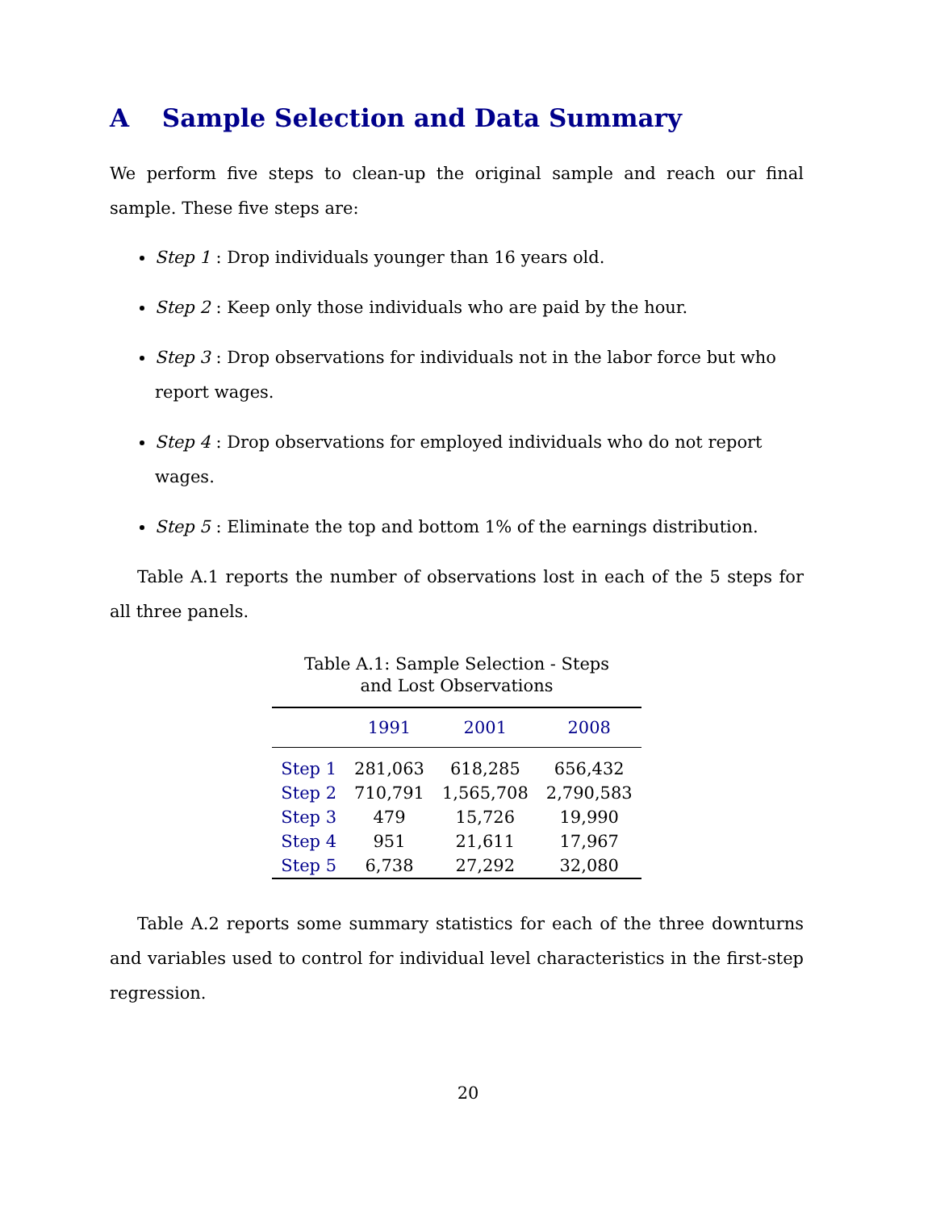A Sample Selection and Data Summary
We perform five steps to clean-up the original sample and reach our final sample. These five steps are:
Step 1 : Drop individuals younger than 16 years old.
Step 2 : Keep only those individuals who are paid by the hour.
Step 3 : Drop observations for individuals not in the labor force but who report wages.
Step 4 : Drop observations for employed individuals who do not report wages.
Step 5 : Eliminate the top and bottom 1% of the earnings distribution.
Table A.1 reports the number of observations lost in each of the 5 steps for all three panels.
Table A.1: Sample Selection - Steps and Lost Observations
| | 1991 | 2001 | 2008 |
| --- | --- | --- | --- |
| Step 1 | 281,063 | 618,285 | 656,432 |
| Step 2 | 710,791 | 1,565,708 | 2,790,583 |
| Step 3 | 479 | 15,726 | 19,990 |
| Step 4 | 951 | 21,611 | 17,967 |
| Step 5 | 6,738 | 27,292 | 32,080 |
Table A.2 reports some summary statistics for each of the three downturns and variables used to control for individual level characteristics in the first-step regression.
20